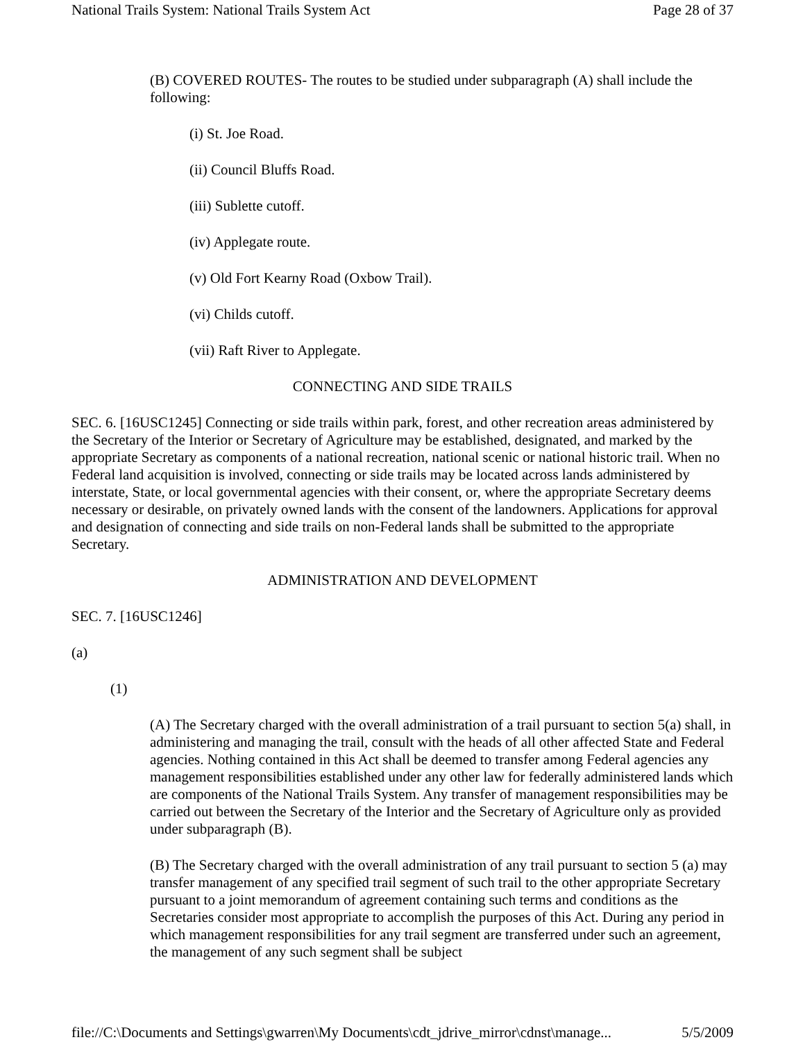National Trails System: National Trails System Act Page 28 of 37
(B) COVERED ROUTES- The routes to be studied under subparagraph (A) shall include the following:
(i) St. Joe Road.
(ii) Council Bluffs Road.
(iii) Sublette cutoff.
(iv) Applegate route.
(v) Old Fort Kearny Road (Oxbow Trail).
(vi) Childs cutoff.
(vii) Raft River to Applegate.
CONNECTING AND SIDE TRAILS
SEC. 6. [16USC1245] Connecting or side trails within park, forest, and other recreation areas administered by the Secretary of the Interior or Secretary of Agriculture may be established, designated, and marked by the appropriate Secretary as components of a national recreation, national scenic or national historic trail. When no Federal land acquisition is involved, connecting or side trails may be located across lands administered by interstate, State, or local governmental agencies with their consent, or, where the appropriate Secretary deems necessary or desirable, on privately owned lands with the consent of the landowners. Applications for approval and designation of connecting and side trails on non-Federal lands shall be submitted to the appropriate Secretary.
ADMINISTRATION AND DEVELOPMENT
SEC. 7. [16USC1246]
(a)
(1)
(A) The Secretary charged with the overall administration of a trail pursuant to section 5(a) shall, in administering and managing the trail, consult with the heads of all other affected State and Federal agencies. Nothing contained in this Act shall be deemed to transfer among Federal agencies any management responsibilities established under any other law for federally administered lands which are components of the National Trails System. Any transfer of management responsibilities may be carried out between the Secretary of the Interior and the Secretary of Agriculture only as provided under subparagraph (B).
(B) The Secretary charged with the overall administration of any trail pursuant to section 5 (a) may transfer management of any specified trail segment of such trail to the other appropriate Secretary pursuant to a joint memorandum of agreement containing such terms and conditions as the Secretaries consider most appropriate to accomplish the purposes of this Act. During any period in which management responsibilities for any trail segment are transferred under such an agreement, the management of any such segment shall be subject
file://C:\Documents and Settings\gwarren\My Documents\cdt_jdrive_mirror\cdnst\manage... 5/5/2009